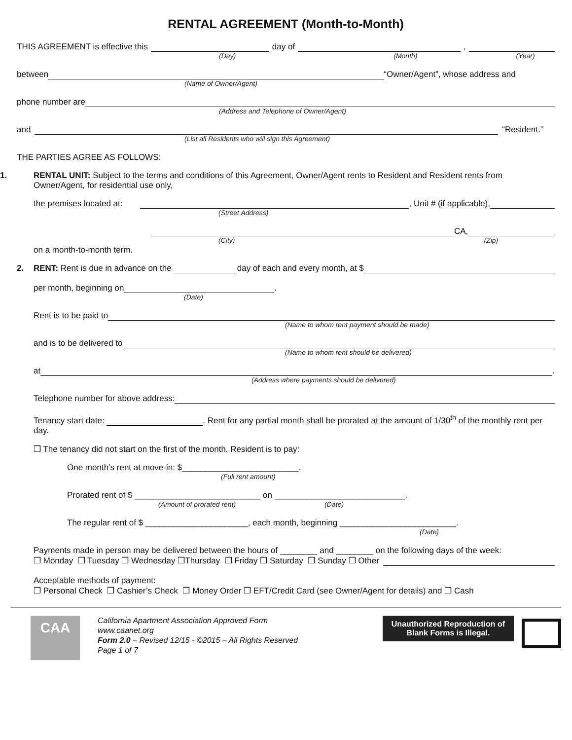RENTAL AGREEMENT (Month-to-Month)
THIS AGREEMENT is effective this day of ,
(Day) (Month) (Year)
between “Owner/Agent”, whose address and
(Name of Owner/Agent)
phone number are
(Address and Telephone of Owner/Agent)
and “Resident.”
(List all Residents who will sign this Agreement)
THE PARTIES AGREE AS FOLLOWS:
1. RENTAL UNIT: Subject to the terms and conditions of this Agreement, Owner/Agent rents to Resident and Resident rents from Owner/Agent, for residential use only,
the premises located at: , Unit # (if applicable),
(Street Address)
CA,
(City) (Zip)
on a month-to-month term.
2. RENT: Rent is due in advance on the day of each and every month, at $
per month, beginning on .
(Date)
Rent is to be paid to
(Name to whom rent payment should be made)
and is to be delivered to
(Name to whom rent should be delivered)
at .
(Address where payments should be delivered)
Telephone number for above address:
Tenancy start date: . Rent for any partial month shall be prorated at the amount of 1/30<sup>th</sup> of the monthly rent per day.
❒ The tenancy did not start on the first of the month, Resident is to pay:
One month’s rent at move-in: $_________________________.
(Full rent amount)
Prorated rent of $ ___________________________ on ____________________________.
(Amount of prorated rent) (Date)
The regular rent of $ ______________________, each month, beginning _________________________.
(Date)
Payments made in person may be delivered between the hours of ________ and ________ on the following days of the week:
❒ Monday ❒ Tuesday ❒ Wednesday ❒Thursday ❒ Friday ❒ Saturday ❒ Sunday ❒ Other
Acceptable methods of payment:
❒ Personal Check ❒ Cashier’s Check ❒ Money Order ❒ EFT/Credit Card (see Owner/Agent for details) and ❒ Cash
CAA
California Apartment Association Approved Form
www.caanet.org
Form 2.0 – Revised 12/15 - ©2015 – All Rights Reserved
Page 1 of 7
Unauthorized Reproduction of
Blank Forms is Illegal.